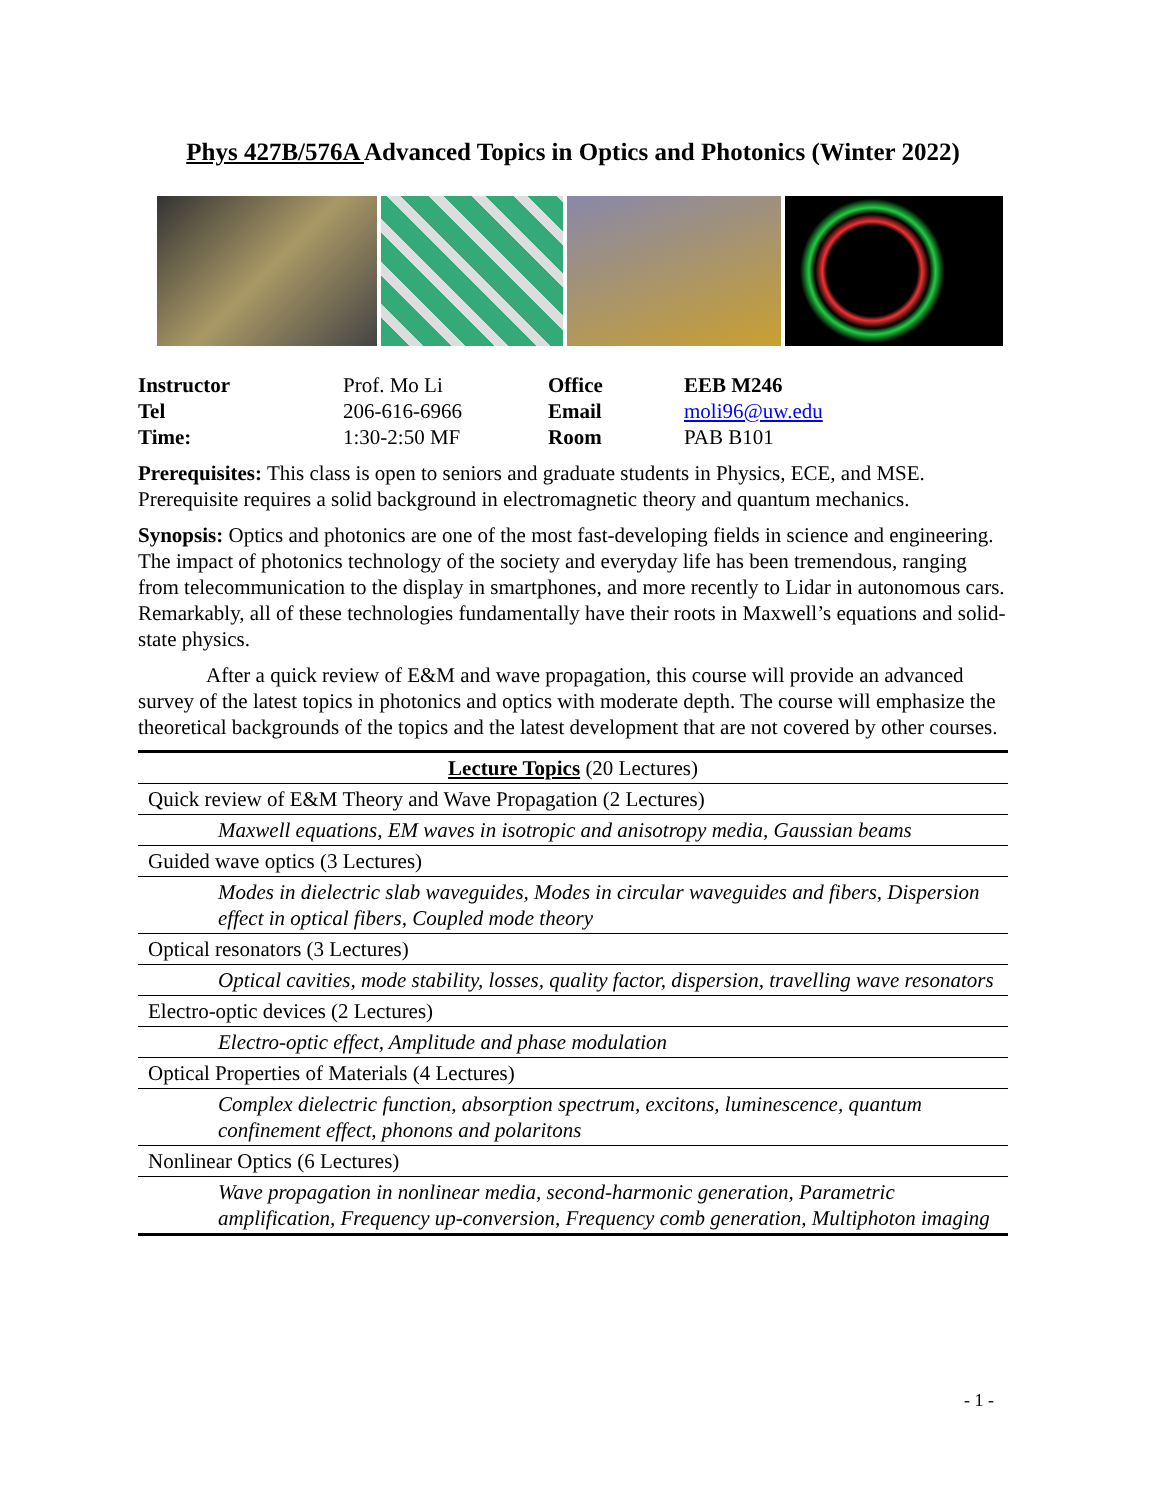Phys 427B/576A Advanced Topics in Optics and Photonics (Winter 2022)
| Instructor | Prof. Mo Li | Office | EEB M246 |
| Tel | 206-616-6966 | Email | moli96@uw.edu |
| Time: | 1:30-2:50 MF | Room | PAB B101 |
Prerequisites: This class is open to seniors and graduate students in Physics, ECE, and MSE. Prerequisite requires a solid background in electromagnetic theory and quantum mechanics.
Synopsis: Optics and photonics are one of the most fast-developing fields in science and engineering. The impact of photonics technology of the society and everyday life has been tremendous, ranging from telecommunication to the display in smartphones, and more recently to Lidar in autonomous cars. Remarkably, all of these technologies fundamentally have their roots in Maxwell’s equations and solid-state physics.
After a quick review of E&M and wave propagation, this course will provide an advanced survey of the latest topics in photonics and optics with moderate depth. The course will emphasize the theoretical backgrounds of the topics and the latest development that are not covered by other courses.
| Lecture Topics (20 Lectures) |
| Quick review of E&M Theory and Wave Propagation (2 Lectures) |
| Maxwell equations, EM waves in isotropic and anisotropy media, Gaussian beams |
| Guided wave optics (3 Lectures) |
| Modes in dielectric slab waveguides, Modes in circular waveguides and fibers, Dispersion effect in optical fibers, Coupled mode theory |
| Optical resonators (3 Lectures) |
| Optical cavities, mode stability, losses, quality factor, dispersion, travelling wave resonators |
| Electro-optic devices (2 Lectures) |
| Electro-optic effect, Amplitude and phase modulation |
| Optical Properties of Materials (4 Lectures) |
| Complex dielectric function, absorption spectrum, excitons, luminescence, quantum confinement effect, phonons and polaritons |
| Nonlinear Optics (6 Lectures) |
| Wave propagation in nonlinear media, second-harmonic generation, Parametric amplification, Frequency up-conversion, Frequency comb generation, Multiphoton imaging |
- 1 -